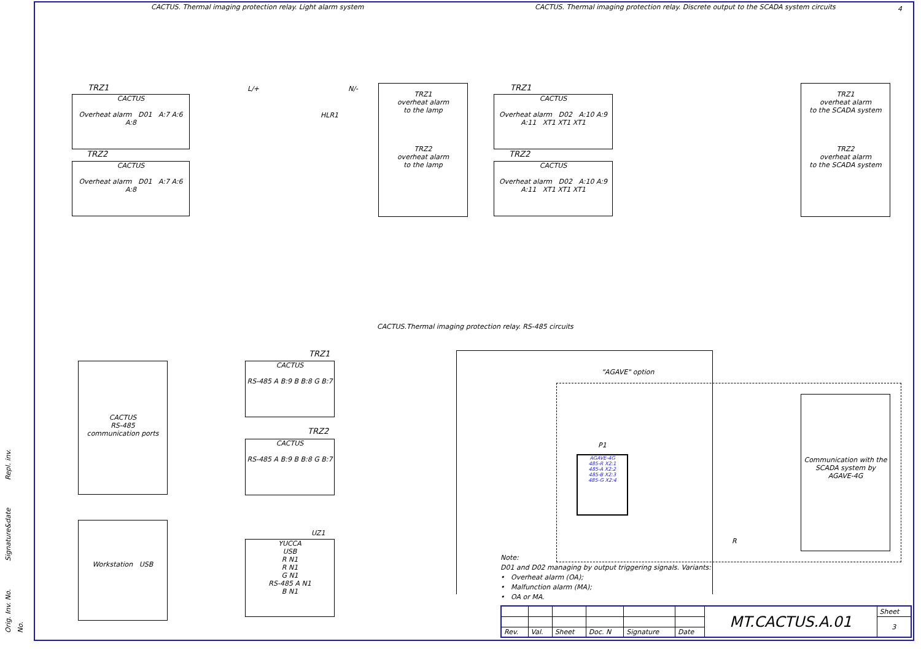CACTUS. Thermal imaging protection relay. Light alarm system
CACTUS. Thermal imaging protection relay. Discrete output to the SCADA system circuits
4
TRZ1
CACTUS
Overheat alarm D01 A:7 A:6 A:8
TRZ2
CACTUS
Overheat alarm D01 A:7 A:6 A:8
L/+ N/-
HLR1
TRZ1
overheat alarm
to the lamp
TRZ2
overheat alarm
to the lamp
TRZ1
CACTUS
Overheat alarm D02 A:10 A:9 A:11 XT1 XT1 XT1
TRZ2
CACTUS
Overheat alarm D02 A:10 A:9 A:11 XT1 XT1 XT1
TRZ1
overheat alarm
to the SCADA system
TRZ2
overheat alarm
to the SCADA system
CACTUS.Thermal imaging protection relay. RS-485 circuits
CACTUS
RS-485
communication ports
Workstation USB
TRZ1
CACTUS
RS-485 A B:9 B B:8 G B:7
TRZ2
CACTUS
RS-485 A B:9 B B:8 G B:7
UZ1
YUCCA
USB
R N1
R N1
G N1
RS-485 A N1
B N1
"AGAVE" option
P1
AGAVE-4G
485-R X2:1
485-A X2:2
485-B X2:3
485-G X2:4
R
Communication with the
SCADA system by
AGAVE-4G
Note:
D01 and D02 managing by output triggering signals. Variants:
• Overheat alarm (OA);
• Malfunction alarm (MA);
• OA or MA.
| | | | | | | MT.CACTUS.A.01 | Sheet |
| | | | | | | | 3 |
| Rev. | Val. | Sheet | Doc. N | Signature | Date | | |
Orig. Inv. No. Signature&date Repl. inv. No.